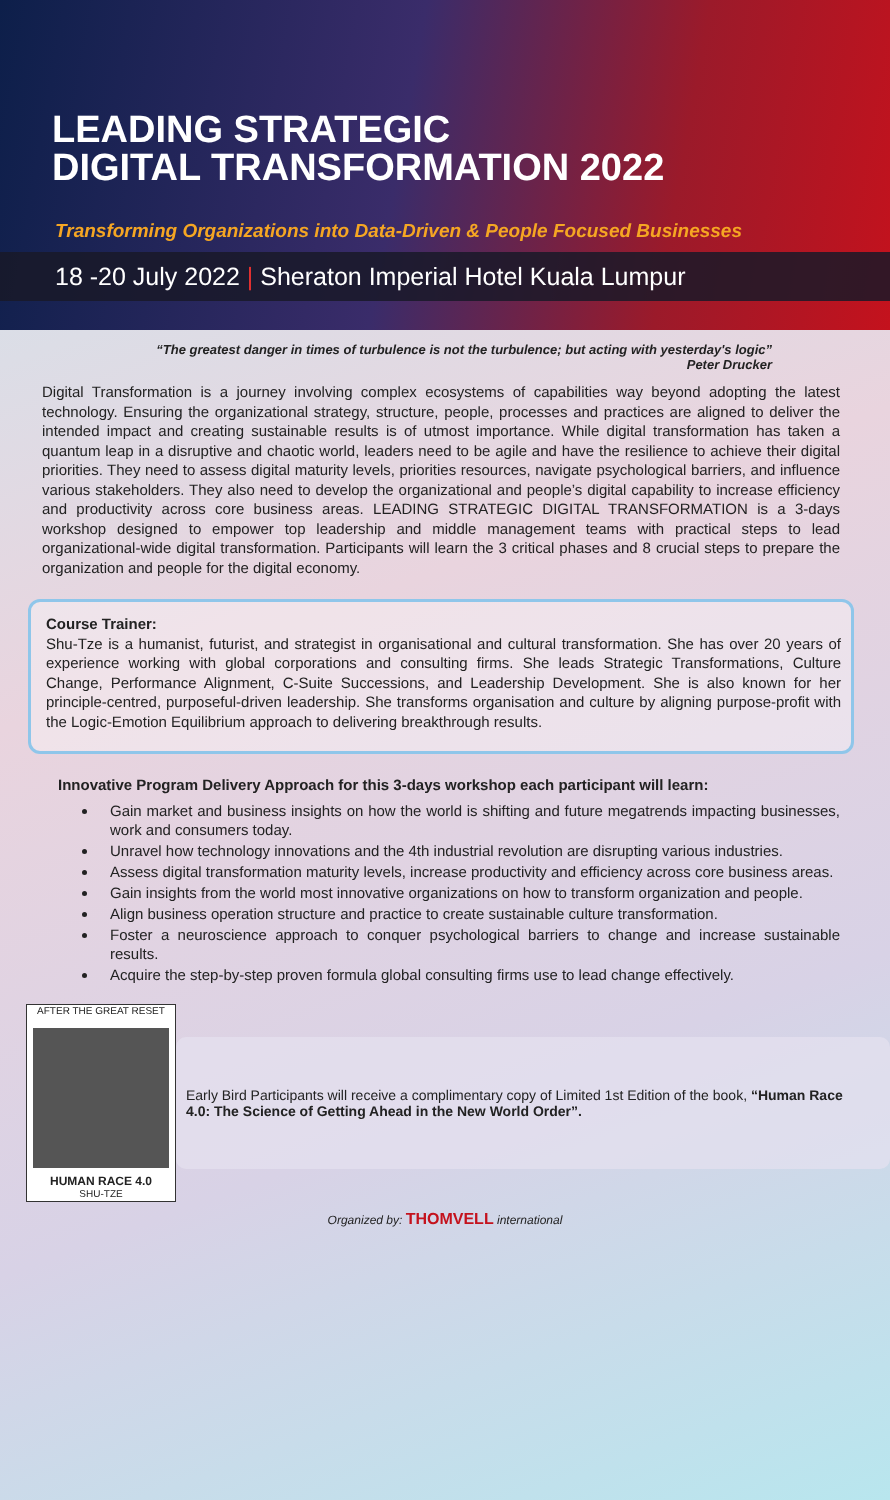LEADING STRATEGIC
DIGITAL TRANSFORMATION 2022
Transforming Organizations into Data-Driven & People Focused Businesses
18 -20 July 2022 | Sheraton Imperial Hotel Kuala Lumpur
“The greatest danger in times of turbulence is not the turbulence; but acting with yesterday's logic”
Peter Drucker
Digital Transformation is a journey involving complex ecosystems of capabilities way beyond adopting the latest technology. Ensuring the organizational strategy, structure, people, processes and practices are aligned to deliver the intended impact and creating sustainable results is of utmost importance. While digital transformation has taken a quantum leap in a disruptive and chaotic world, leaders need to be agile and have the resilience to achieve their digital priorities. They need to assess digital maturity levels, priorities resources, navigate psychological barriers, and influence various stakeholders. They also need to develop the organizational and people’s digital capability to increase efficiency and productivity across core business areas. LEADING STRATEGIC DIGITAL TRANSFORMATION is a 3-days workshop designed to empower top leadership and middle management teams with practical steps to lead organizational-wide digital transformation. Participants will learn the 3 critical phases and 8 crucial steps to prepare the organization and people for the digital economy.
Course Trainer:
Shu-Tze is a humanist, futurist, and strategist in organisational and cultural transformation. She has over 20 years of experience working with global corporations and consulting firms. She leads Strategic Transformations, Culture Change, Performance Alignment, C-Suite Successions, and Leadership Development. She is also known for her principle-centred, purposeful-driven leadership. She transforms organisation and culture by aligning purpose-profit with the Logic-Emotion Equilibrium approach to delivering breakthrough results.
Innovative Program Delivery Approach for this 3-days workshop each participant will learn:
Gain market and business insights on how the world is shifting and future megatrends impacting businesses, work and consumers today.
Unravel how technology innovations and the 4th industrial revolution are disrupting various industries.
Assess digital transformation maturity levels, increase productivity and efficiency across core business areas.
Gain insights from the world most innovative organizations on how to transform organization and people.
Align business operation structure and practice to create sustainable culture transformation.
Foster a neuroscience approach to conquer psychological barriers to change and increase sustainable results.
Acquire the step-by-step proven formula global consulting firms use to lead change effectively.
AFTER THE GREAT RESET
HUMAN RACE 4.0
SHU-TZE
Early Bird Participants will receive a complimentary copy of Limited 1st Edition of the book, “Human Race 4.0: The Science of Getting Ahead in the New World Order”.
Organized by: THOMVELL international